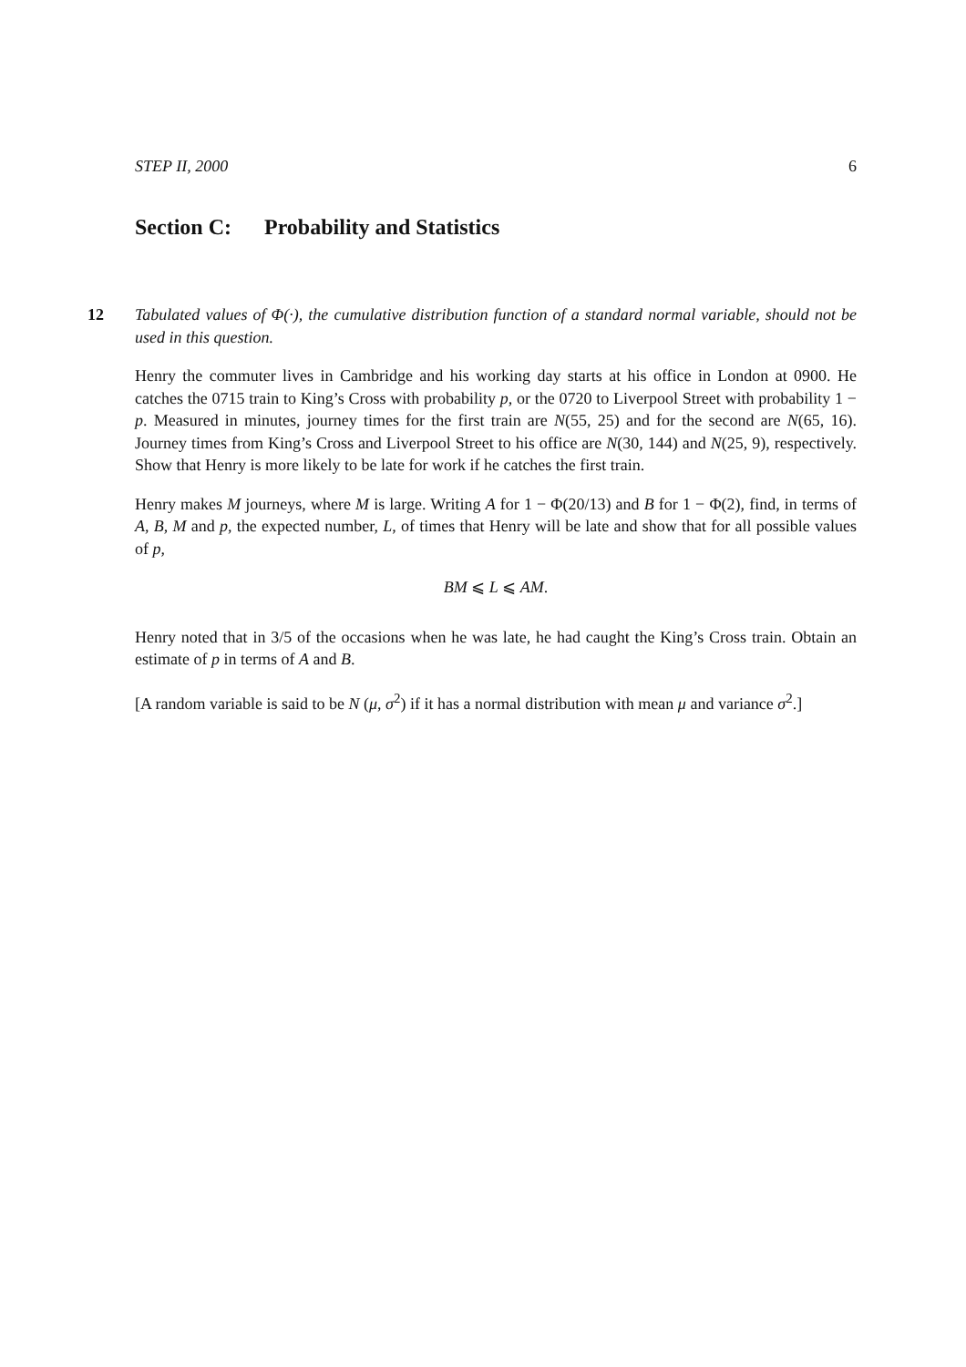STEP II, 2000 6
Section C: Probability and Statistics
12 Tabulated values of Φ(·), the cumulative distribution function of a standard normal variable, should not be used in this question.
Henry the commuter lives in Cambridge and his working day starts at his office in London at 0900. He catches the 0715 train to King’s Cross with probability p, or the 0720 to Liverpool Street with probability 1 − p. Measured in minutes, journey times for the first train are N(55, 25) and for the second are N(65, 16). Journey times from King’s Cross and Liverpool Street to his office are N(30, 144) and N(25, 9), respectively. Show that Henry is more likely to be late for work if he catches the first train.
Henry makes M journeys, where M is large. Writing A for 1 − Φ(20/13) and B for 1 − Φ(2), find, in terms of A, B, M and p, the expected number, L, of times that Henry will be late and show that for all possible values of p,
BM ⩽ L ⩽ AM.
Henry noted that in 3/5 of the occasions when he was late, he had caught the King’s Cross train. Obtain an estimate of p in terms of A and B.
[A random variable is said to be N (μ, σ<sup>2</sup>) if it has a normal distribution with mean μ and variance σ<sup>2</sup>.]